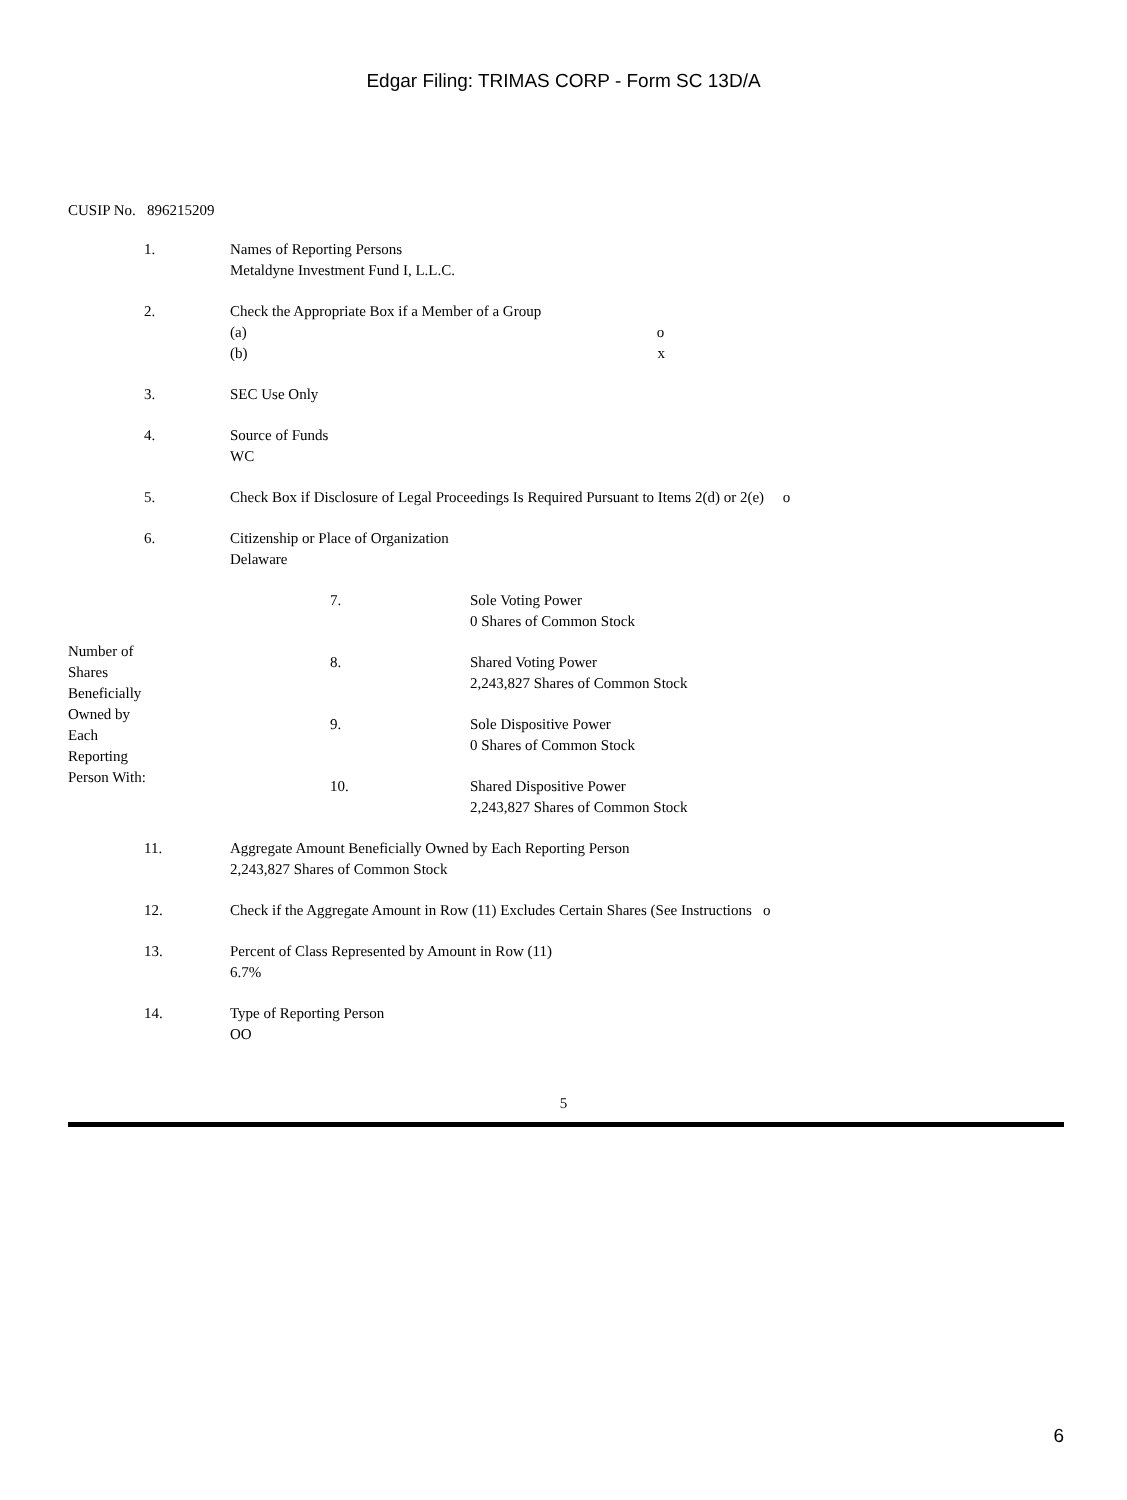Edgar Filing: TRIMAS CORP - Form SC 13D/A
CUSIP No. 896215209
| | 1. | Names of Reporting Persons Metaldyne Investment Fund I, L.L.C. |
| | 2. | Check the Appropriate Box if a Member of a Group (a) o (b) x |
| | 3. | SEC Use Only |
| | 4. | Source of Funds WC |
| | 5. | Check Box if Disclosure of Legal Proceedings Is Required Pursuant to Items 2(d) or 2(e) o |
| | 6. | Citizenship or Place of Organization Delaware |
| Number of Shares Beneficially Owned by Each Reporting Person With: | 7. | Sole Voting Power 0 Shares of Common Stock |
| | 8. | Shared Voting Power 2,243,827 Shares of Common Stock |
| | 9. | Sole Dispositive Power 0 Shares of Common Stock |
| | 10. | Shared Dispositive Power 2,243,827 Shares of Common Stock |
| | 11. | Aggregate Amount Beneficially Owned by Each Reporting Person 2,243,827 Shares of Common Stock |
| | 12. | Check if the Aggregate Amount in Row (11) Excludes Certain Shares (See Instructions o |
| | 13. | Percent of Class Represented by Amount in Row (11) 6.7% |
| | 14. | Type of Reporting Person OO |
5
6